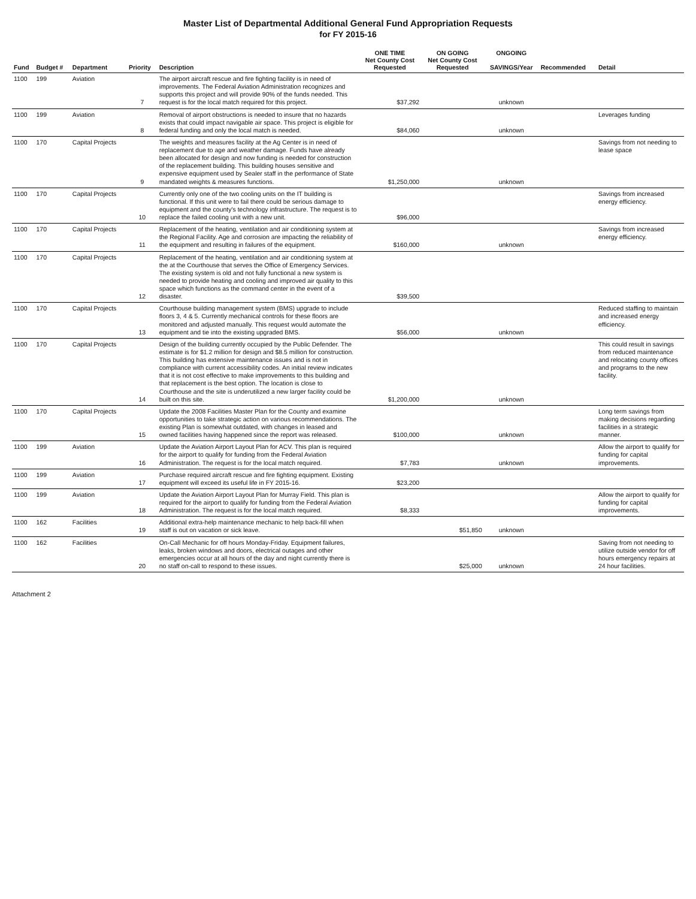Master List of Departmental Additional General Fund Appropriation Requests
for FY 2015-16
| Fund | Budget # | Department | Priority | Description | ONE TIME Net County Cost Requested | ON GOING Net County Cost Requested | ONGOING SAVINGS/Year | Recommended | Detail |
| --- | --- | --- | --- | --- | --- | --- | --- | --- | --- |
| 1100 | 199 | Aviation | 7 | The airport aircraft rescue and fire fighting facility is in need of improvements. The Federal Aviation Administration recognizes and supports this project and will provide 90% of the funds needed. This request is for the local match required for this project. | $37,292 | | unknown | | |
| 1100 | 199 | Aviation | 8 | Removal of airport obstructions is needed to insure that no hazards exists that could impact navigable air space. This project is eligible for federal funding and only the local match is needed. | $84,060 | | unknown | | Leverages funding |
| 1100 | 170 | Capital Projects | 9 | The weights and measures facility at the Ag Center is in need of replacement due to age and weather damage. Funds have already been allocated for design and now funding is needed for construction of the replacement building. This building houses sensitive and expensive equipment used by Sealer staff in the performance of State mandated weights & measures functions. | $1,250,000 | | unknown | | Savings from not needing to lease space |
| 1100 | 170 | Capital Projects | 10 | Currently only one of the two cooling units on the IT building is functional. If this unit were to fail there could be serious damage to equipment and the county's technology infrastructure. The request is to replace the failed cooling unit with a new unit. | $96,000 | | | | Savings from increased energy efficiency. |
| 1100 | 170 | Capital Projects | 11 | Replacement of the heating, ventilation and air conditioning system at the Regional Facility. Age and corrosion are impacting the reliability of the equipment and resulting in failures of the equipment. | $160,000 | | unknown | | Savings from increased energy efficiency. |
| 1100 | 170 | Capital Projects | 12 | Replacement of the heating, ventilation and air conditioning system at the at the Courthouse that serves the Office of Emergency Services. The existing system is old and not fully functional a new system is needed to provide heating and cooling and improved air quality to this space which functions as the command center in the event of a disaster. | $39,500 | | | | |
| 1100 | 170 | Capital Projects | 13 | Courthouse building management system (BMS) upgrade to include floors 3, 4 & 5. Currently mechanical controls for these floors are monitored and adjusted manually. This request would automate the equipment and tie into the existing upgraded BMS. | $56,000 | | unknown | | Reduced staffing to maintain and increased energy efficiency. |
| 1100 | 170 | Capital Projects | 14 | Design of the building currently occupied by the Public Defender. The estimate is for $1.2 million for design and $8.5 million for construction. This building has extensive maintenance issues and is not in compliance with current accessibility codes. An initial review indicates that it is not cost effective to make improvements to this building and that replacement is the best option. The location is close to Courthouse and the site is underutilized a new larger facility could be built on this site. | $1,200,000 | | unknown | | This could result in savings from reduced maintenance and relocating county offices and programs to the new facility. |
| 1100 | 170 | Capital Projects | 15 | Update the 2008 Facilities Master Plan for the County and examine opportunities to take strategic action on various recommendations. The existing Plan is somewhat outdated, with changes in leased and owned facilities having happened since the report was released. | $100,000 | | unknown | | Long term savings from making decisions regarding facilities in a strategic manner. |
| 1100 | 199 | Aviation | 16 | Update the Aviation Airport Layout Plan for ACV. This plan is required for the airport to qualify for funding from the Federal Aviation Administration. The request is for the local match required. | $7,783 | | unknown | | Allow the airport to qualify for funding for capital improvements. |
| 1100 | 199 | Aviation | 17 | Purchase required aircraft rescue and fire fighting equipment. Existing equipment will exceed its useful life in FY 2015-16. | $23,200 | | | | |
| 1100 | 199 | Aviation | 18 | Update the Aviation Airport Layout Plan for Murray Field. This plan is required for the airport to qualify for funding from the Federal Aviation Administration. The request is for the local match required. | $8,333 | | | | Allow the airport to qualify for funding for capital improvements. |
| 1100 | 162 | Facilities | 19 | Additional extra-help maintenance mechanic to help back-fill when staff is out on vacation or sick leave. | | $51,850 | unknown | | |
| 1100 | 162 | Facilities | 20 | On-Call Mechanic for off hours Monday-Friday. Equipment failures, leaks, broken windows and doors, electrical outages and other emergencies occur at all hours of the day and night currently there is no staff on-call to respond to these issues. | | $25,000 | unknown | | Saving from not needing to utilize outside vendor for off hours emergency repairs at 24 hour facilities. |
Attachment 2